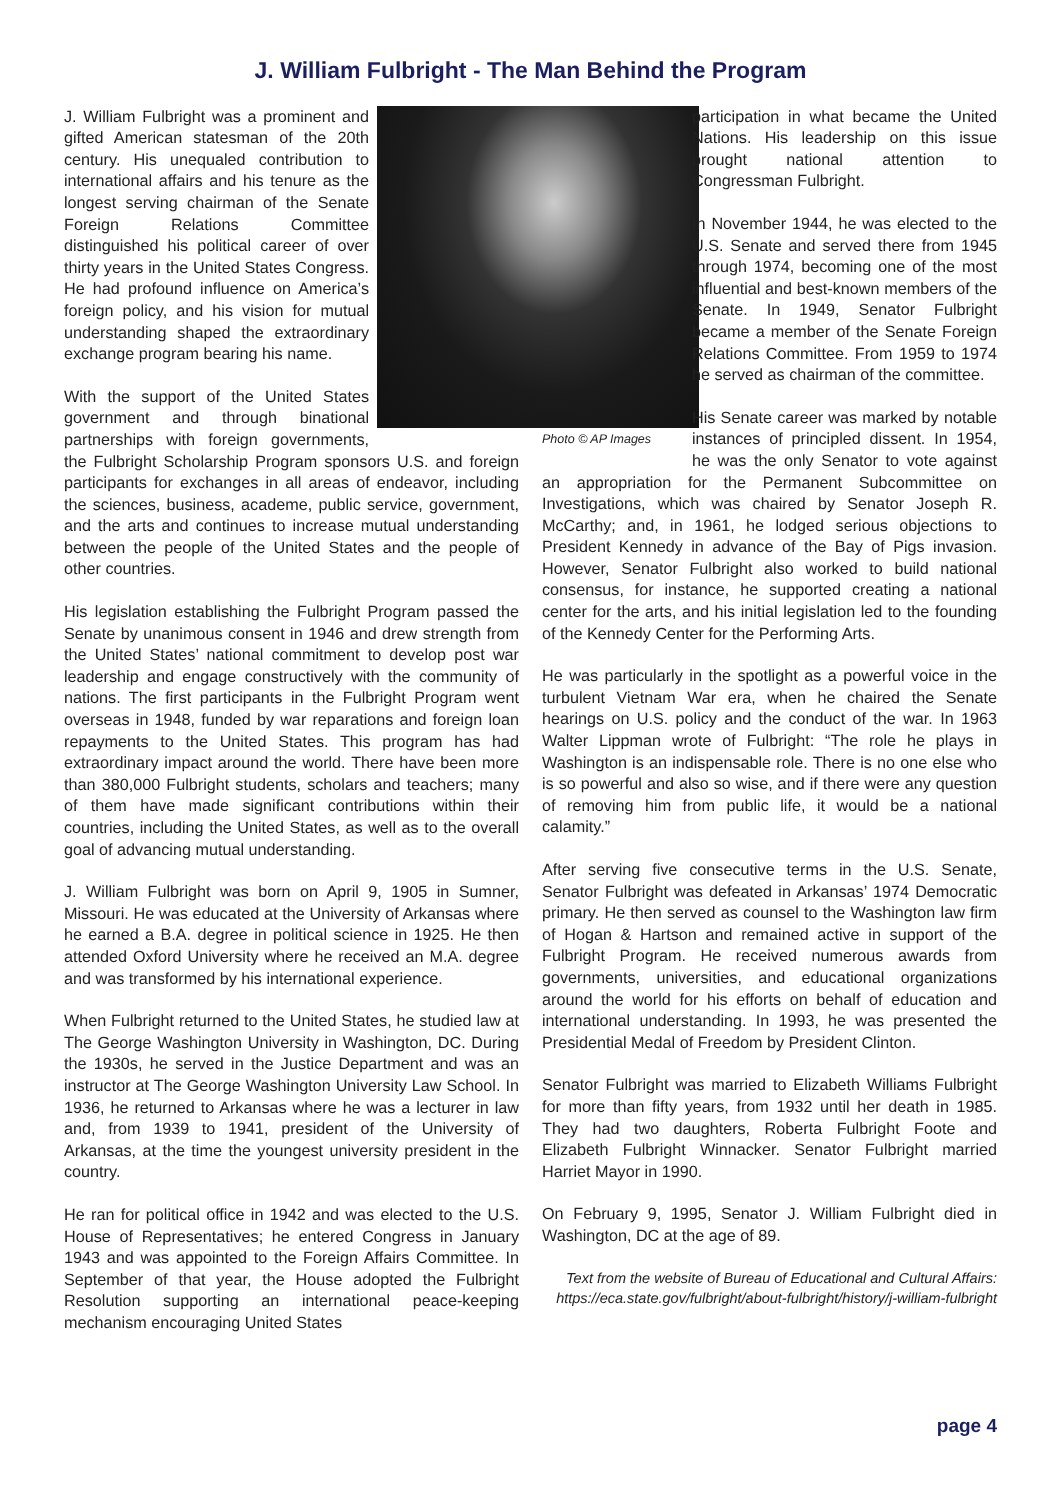J. William Fulbright - The Man Behind the Program
J. William Fulbright was a prominent and gifted American statesman of the 20th century. His unequaled contribution to international affairs and his tenure as the longest serving chairman of the Senate Foreign Relations Committee distinguished his political career of over thirty years in the United States Congress. He had profound influence on America’s foreign policy, and his vision for mutual understanding shaped the extraordinary exchange program bearing his name.
With the support of the United States government and through binational partnerships with foreign governments, the Fulbright Scholarship Program sponsors U.S. and foreign participants for exchanges in all areas of endeavor, including the sciences, business, academe, public service, government, and the arts and continues to increase mutual understanding between the people of the United States and the people of other countries.
His legislation establishing the Fulbright Program passed the Senate by unanimous consent in 1946 and drew strength from the United States’ national commitment to develop post war leadership and engage constructively with the community of nations. The first participants in the Fulbright Program went overseas in 1948, funded by war reparations and foreign loan repayments to the United States. This program has had extraordinary impact around the world. There have been more than 380,000 Fulbright students, scholars and teachers; many of them have made significant contributions within their countries, including the United States, as well as to the overall goal of advancing mutual understanding.
J. William Fulbright was born on April 9, 1905 in Sumner, Missouri. He was educated at the University of Arkansas where he earned a B.A. degree in political science in 1925. He then attended Oxford University where he received an M.A. degree and was transformed by his international experience.
When Fulbright returned to the United States, he studied law at The George Washington University in Washington, DC. During the 1930s, he served in the Justice Department and was an instructor at The George Washington University Law School. In 1936, he returned to Arkansas where he was a lecturer in law and, from 1939 to 1941, president of the University of Arkansas, at the time the youngest university president in the country.
He ran for political office in 1942 and was elected to the U.S. House of Representatives; he entered Congress in January 1943 and was appointed to the Foreign Affairs Committee. In September of that year, the House adopted the Fulbright Resolution supporting an international peace-keeping mechanism encouraging United States
participation in what became the United Nations. His leadership on this issue brought national attention to Congressman Fulbright.
In November 1944, he was elected to the U.S. Senate and served there from 1945 through 1974, becoming one of the most influential and best-known members of the Senate. In 1949, Senator Fulbright became a member of the Senate Foreign Relations Committee. From 1959 to 1974 he served as chairman of the committee.
Photo © AP Images His Senate career was marked by notable instances of principled dissent. In 1954, he was the only Senator to vote against an appropriation for the Permanent Subcommittee on Investigations, which was chaired by Senator Joseph R. McCarthy; and, in 1961, he lodged serious objections to President Kennedy in advance of the Bay of Pigs invasion. However, Senator Fulbright also worked to build national consensus, for instance, he supported creating a national center for the arts, and his initial legislation led to the founding of the Kennedy Center for the Performing Arts.
He was particularly in the spotlight as a powerful voice in the turbulent Vietnam War era, when he chaired the Senate hearings on U.S. policy and the conduct of the war. In 1963 Walter Lippman wrote of Fulbright: “The role he plays in Washington is an indispensable role. There is no one else who is so powerful and also so wise, and if there were any question of removing him from public life, it would be a national calamity.”
After serving five consecutive terms in the U.S. Senate, Senator Fulbright was defeated in Arkansas’ 1974 Democratic primary. He then served as counsel to the Washington law firm of Hogan & Hartson and remained active in support of the Fulbright Program. He received numerous awards from governments, universities, and educational organizations around the world for his efforts on behalf of education and international understanding. In 1993, he was presented the Presidential Medal of Freedom by President Clinton.
Senator Fulbright was married to Elizabeth Williams Fulbright for more than fifty years, from 1932 until her death in 1985. They had two daughters, Roberta Fulbright Foote and Elizabeth Fulbright Winnacker. Senator Fulbright married Harriet Mayor in 1990.
On February 9, 1995, Senator J. William Fulbright died in Washington, DC at the age of 89.
Text from the website of Bureau of Educational and Cultural Affairs: https://eca.state.gov/fulbright/about-fulbright/history/j-william-fulbright
page 4